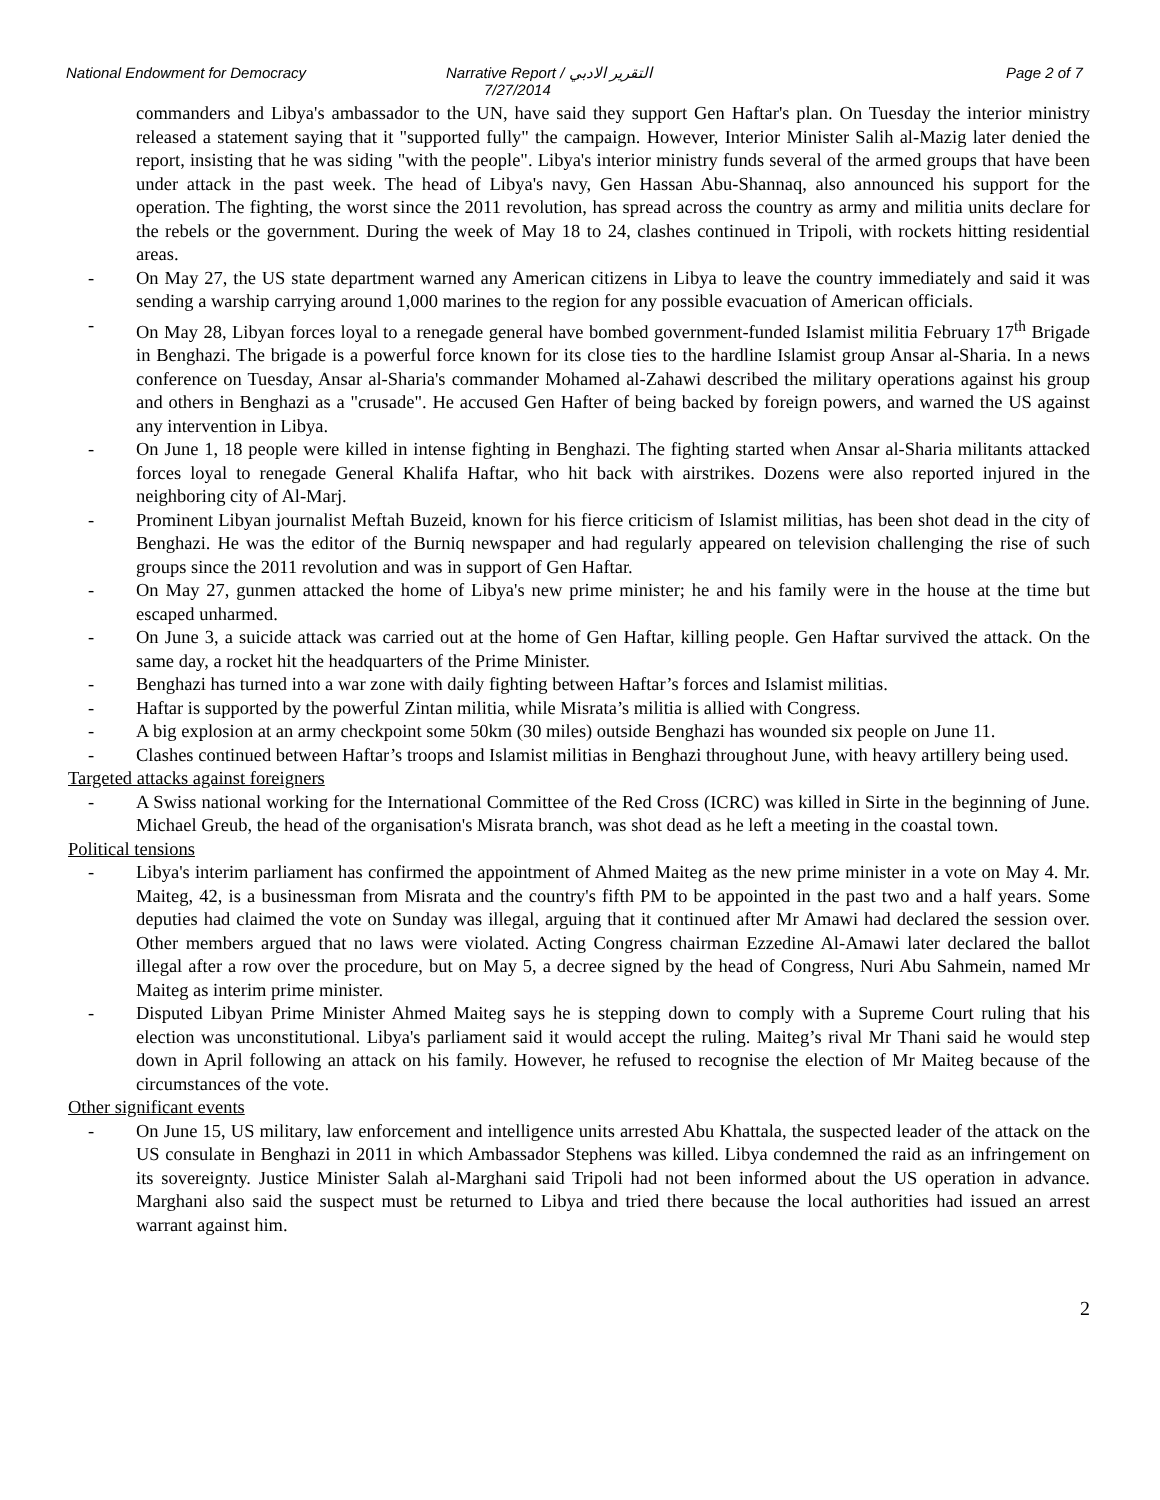National Endowment for Democracy Narrative Report / التقرير الادبي
7/27/2014
Page 2 of 7
commanders and Libya's ambassador to the UN, have said they support Gen Haftar's plan. On Tuesday the interior ministry released a statement saying that it "supported fully" the campaign. However, Interior Minister Salih al-Mazig later denied the report, insisting that he was siding "with the people". Libya's interior ministry funds several of the armed groups that have been under attack in the past week. The head of Libya's navy, Gen Hassan Abu-Shannaq, also announced his support for the operation. The fighting, the worst since the 2011 revolution, has spread across the country as army and militia units declare for the rebels or the government. During the week of May 18 to 24, clashes continued in Tripoli, with rockets hitting residential areas.
- On May 27, the US state department warned any American citizens in Libya to leave the country immediately and said it was sending a warship carrying around 1,000 marines to the region for any possible evacuation of American officials.
- On May 28, Libyan forces loyal to a renegade general have bombed government-funded Islamist militia February 17<sup>th</sup> Brigade in Benghazi. The brigade is a powerful force known for its close ties to the hardline Islamist group Ansar al-Sharia. In a news conference on Tuesday, Ansar al-Sharia's commander Mohamed al-Zahawi described the military operations against his group and others in Benghazi as a "crusade". He accused Gen Hafter of being backed by foreign powers, and warned the US against any intervention in Libya.
- On June 1, 18 people were killed in intense fighting in Benghazi. The fighting started when Ansar al-Sharia militants attacked forces loyal to renegade General Khalifa Haftar, who hit back with airstrikes. Dozens were also reported injured in the neighboring city of Al-Marj.
- Prominent Libyan journalist Meftah Buzeid, known for his fierce criticism of Islamist militias, has been shot dead in the city of Benghazi. He was the editor of the Burniq newspaper and had regularly appeared on television challenging the rise of such groups since the 2011 revolution and was in support of Gen Haftar.
- On May 27, gunmen attacked the home of Libya's new prime minister; he and his family were in the house at the time but escaped unharmed.
- On June 3, a suicide attack was carried out at the home of Gen Haftar, killing people. Gen Haftar survived the attack. On the same day, a rocket hit the headquarters of the Prime Minister.
- Benghazi has turned into a war zone with daily fighting between Haftar’s forces and Islamist militias.
- Haftar is supported by the powerful Zintan militia, while Misrata’s militia is allied with Congress.
- A big explosion at an army checkpoint some 50km (30 miles) outside Benghazi has wounded six people on June 11.
- Clashes continued between Haftar’s troops and Islamist militias in Benghazi throughout June, with heavy artillery being used.
Targeted attacks against foreigners
- A Swiss national working for the International Committee of the Red Cross (ICRC) was killed in Sirte in the beginning of June. Michael Greub, the head of the organisation's Misrata branch, was shot dead as he left a meeting in the coastal town.
Political tensions
- Libya's interim parliament has confirmed the appointment of Ahmed Maiteg as the new prime minister in a vote on May 4. Mr. Maiteg, 42, is a businessman from Misrata and the country's fifth PM to be appointed in the past two and a half years. Some deputies had claimed the vote on Sunday was illegal, arguing that it continued after Mr Amawi had declared the session over. Other members argued that no laws were violated. Acting Congress chairman Ezzedine Al-Amawi later declared the ballot illegal after a row over the procedure, but on May 5, a decree signed by the head of Congress, Nuri Abu Sahmein, named Mr Maiteg as interim prime minister.
- Disputed Libyan Prime Minister Ahmed Maiteg says he is stepping down to comply with a Supreme Court ruling that his election was unconstitutional. Libya's parliament said it would accept the ruling. Maiteg’s rival Mr Thani said he would step down in April following an attack on his family. However, he refused to recognise the election of Mr Maiteg because of the circumstances of the vote.
Other significant events
- On June 15, US military, law enforcement and intelligence units arrested Abu Khattala, the suspected leader of the attack on the US consulate in Benghazi in 2011 in which Ambassador Stephens was killed. Libya condemned the raid as an infringement on its sovereignty. Justice Minister Salah al-Marghani said Tripoli had not been informed about the US operation in advance. Marghani also said the suspect must be returned to Libya and tried there because the local authorities had issued an arrest warrant against him.
2